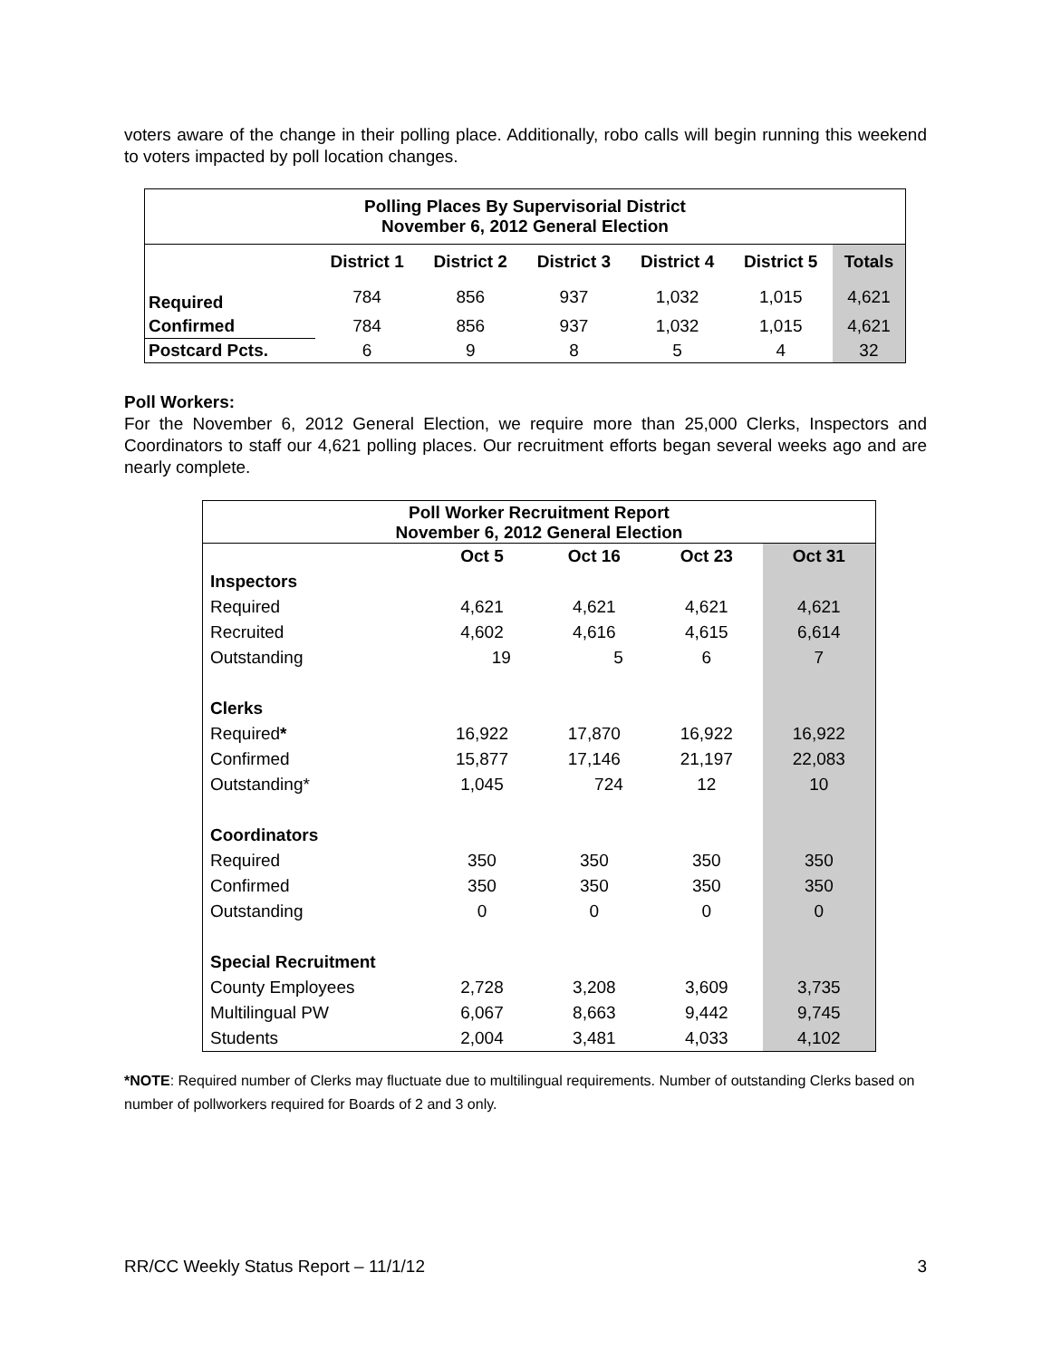voters aware of the change in their polling place. Additionally, robo calls will begin running this weekend to voters impacted by poll location changes.
| Polling Places By Supervisorial District November 6, 2012 General Election | | | | | | |
| | District 1 | District 2 | District 3 | District 4 | District 5 | Totals |
| Required | 784 | 856 | 937 | 1,032 | 1,015 | 4,621 |
| Confirmed | 784 | 856 | 937 | 1,032 | 1,015 | 4,621 |
| Postcard Pcts. | 6 | 9 | 8 | 5 | 4 | 32 |
Poll Workers:
For the November 6, 2012 General Election, we require more than 25,000 Clerks, Inspectors and Coordinators to staff our 4,621 polling places. Our recruitment efforts began several weeks ago and are nearly complete.
| Poll Worker Recruitment Report November 6, 2012 General Election | | | | |
| | Oct 5 | Oct 16 | Oct 23 | Oct 31 |
| Inspectors | | | | |
| Required | 4,621 | 4,621 | 4,621 | 4,621 |
| Recruited | 4,602 | 4,616 | 4,615 | 6,614 |
| Outstanding | 19 | 5 | 6 | 7 |
| Clerks | | | | |
| Required * | 16,922 | 17,870 | 16,922 | 16,922 |
| Confirmed | 15,877 | 17,146 | 21,197 | 22,083 |
| Outstanding* | 1,045 | 724 | 12 | 10 |
| Coordinators | | | | |
| Required | 350 | 350 | 350 | 350 |
| Confirmed | 350 | 350 | 350 | 350 |
| Outstanding | 0 | 0 | 0 | 0 |
| Special Recruitment | | | | |
| County Employees | 2,728 | 3,208 | 3,609 | 3,735 |
| Multilingual PW | 6,067 | 8,663 | 9,442 | 9,745 |
| Students | 2,004 | 3,481 | 4,033 | 4,102 |
*NOTE: Required number of Clerks may fluctuate due to multilingual requirements. Number of outstanding Clerks based on number of pollworkers required for Boards of 2 and 3 only.
RR/CC Weekly Status Report – 11/1/12 3